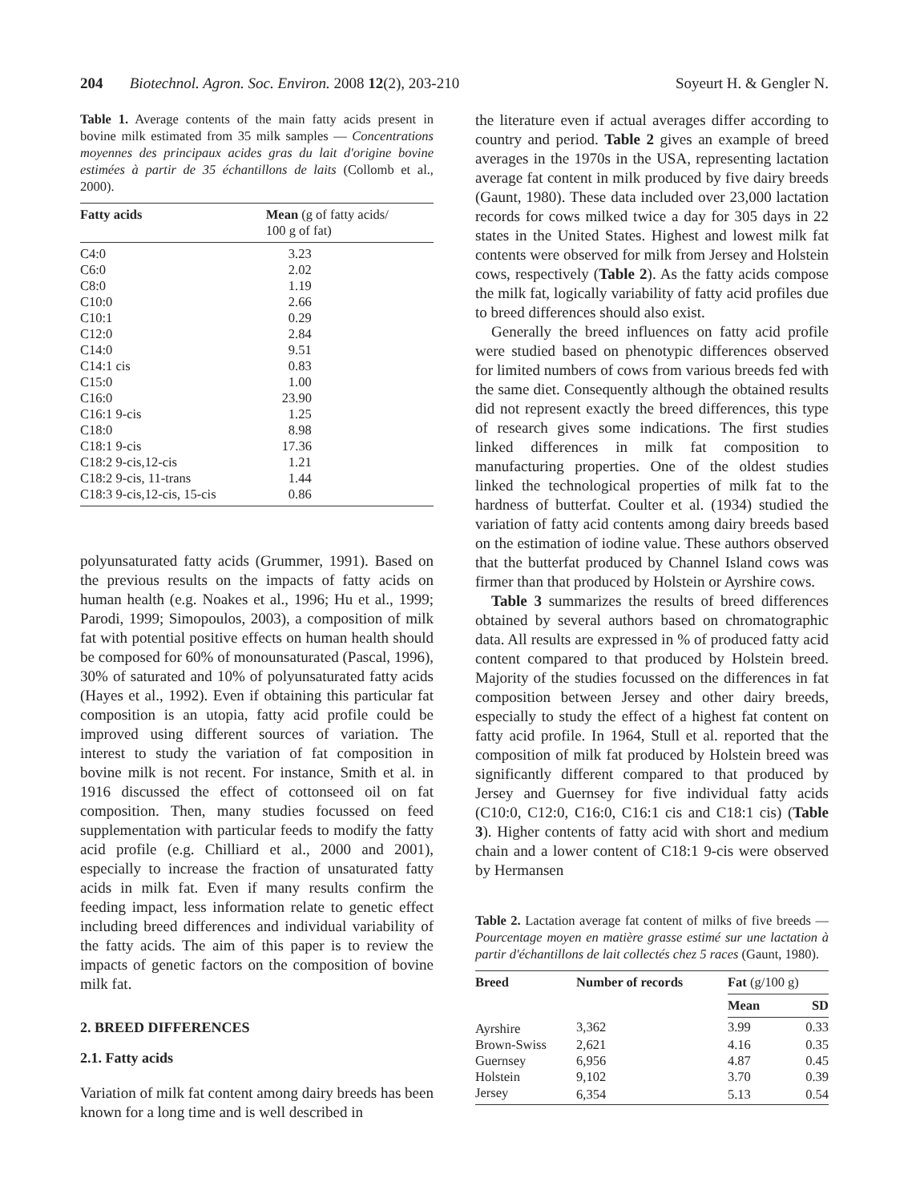204 Biotechnol. Agron. Soc. Environ. 2008 12(2), 203-210 Soyeurt H. & Gengler N.
Table 1. Average contents of the main fatty acids present in bovine milk estimated from 35 milk samples — Concentrations moyennes des principaux acides gras du lait d'origine bovine estimées à partir de 35 échantillons de laits (Collomb et al., 2000).
| Fatty acids | Mean (g of fatty acids/ 100 g of fat) |
| --- | --- |
| C4:0 | 3.23 |
| C6:0 | 2.02 |
| C8:0 | 1.19 |
| C10:0 | 2.66 |
| C10:1 | 0.29 |
| C12:0 | 2.84 |
| C14:0 | 9.51 |
| C14:1 cis | 0.83 |
| C15:0 | 1.00 |
| C16:0 | 23.90 |
| C16:1 9-cis | 1.25 |
| C18:0 | 8.98 |
| C18:1 9-cis | 17.36 |
| C18:2 9-cis,12-cis | 1.21 |
| C18:2 9-cis, 11-trans | 1.44 |
| C18:3 9-cis,12-cis, 15-cis | 0.86 |
polyunsaturated fatty acids (Grummer, 1991). Based on the previous results on the impacts of fatty acids on human health (e.g. Noakes et al., 1996; Hu et al., 1999; Parodi, 1999; Simopoulos, 2003), a composition of milk fat with potential positive effects on human health should be composed for 60% of monounsaturated (Pascal, 1996), 30% of saturated and 10% of polyunsaturated fatty acids (Hayes et al., 1992). Even if obtaining this particular fat composition is an utopia, fatty acid profile could be improved using different sources of variation. The interest to study the variation of fat composition in bovine milk is not recent. For instance, Smith et al. in 1916 discussed the effect of cottonseed oil on fat composition. Then, many studies focussed on feed supplementation with particular feeds to modify the fatty acid profile (e.g. Chilliard et al., 2000 and 2001), especially to increase the fraction of unsaturated fatty acids in milk fat. Even if many results confirm the feeding impact, less information relate to genetic effect including breed differences and individual variability of the fatty acids. The aim of this paper is to review the impacts of genetic factors on the composition of bovine milk fat.
2. BREED DIFFERENCES
2.1. Fatty acids
Variation of milk fat content among dairy breeds has been known for a long time and is well described in
the literature even if actual averages differ according to country and period. Table 2 gives an example of breed averages in the 1970s in the USA, representing lactation average fat content in milk produced by five dairy breeds (Gaunt, 1980). These data included over 23,000 lactation records for cows milked twice a day for 305 days in 22 states in the United States. Highest and lowest milk fat contents were observed for milk from Jersey and Holstein cows, respectively (Table 2). As the fatty acids compose the milk fat, logically variability of fatty acid profiles due to breed differences should also exist.
Generally the breed influences on fatty acid profile were studied based on phenotypic differences observed for limited numbers of cows from various breeds fed with the same diet. Consequently although the obtained results did not represent exactly the breed differences, this type of research gives some indications. The first studies linked differences in milk fat composition to manufacturing properties. One of the oldest studies linked the technological properties of milk fat to the hardness of butterfat. Coulter et al. (1934) studied the variation of fatty acid contents among dairy breeds based on the estimation of iodine value. These authors observed that the butterfat produced by Channel Island cows was firmer than that produced by Holstein or Ayrshire cows.
Table 3 summarizes the results of breed differences obtained by several authors based on chromatographic data. All results are expressed in % of produced fatty acid content compared to that produced by Holstein breed. Majority of the studies focussed on the differences in fat composition between Jersey and other dairy breeds, especially to study the effect of a highest fat content on fatty acid profile. In 1964, Stull et al. reported that the composition of milk fat produced by Holstein breed was significantly different compared to that produced by Jersey and Guernsey for five individual fatty acids (C10:0, C12:0, C16:0, C16:1 cis and C18:1 cis) (Table 3). Higher contents of fatty acid with short and medium chain and a lower content of C18:1 9-cis were observed by Hermansen
Table 2. Lactation average fat content of milks of five breeds — Pourcentage moyen en matière grasse estimé sur une lactation à partir d'échantillons de lait collectés chez 5 races (Gaunt, 1980).
| Breed | Number of records | Fat (g/100 g) | |
| --- | --- | --- | --- |
| | | Mean | SD |
| Ayrshire | 3,362 | 3.99 | 0.33 |
| Brown-Swiss | 2,621 | 4.16 | 0.35 |
| Guernsey | 6,956 | 4.87 | 0.45 |
| Holstein | 9,102 | 3.70 | 0.39 |
| Jersey | 6,354 | 5.13 | 0.54 |